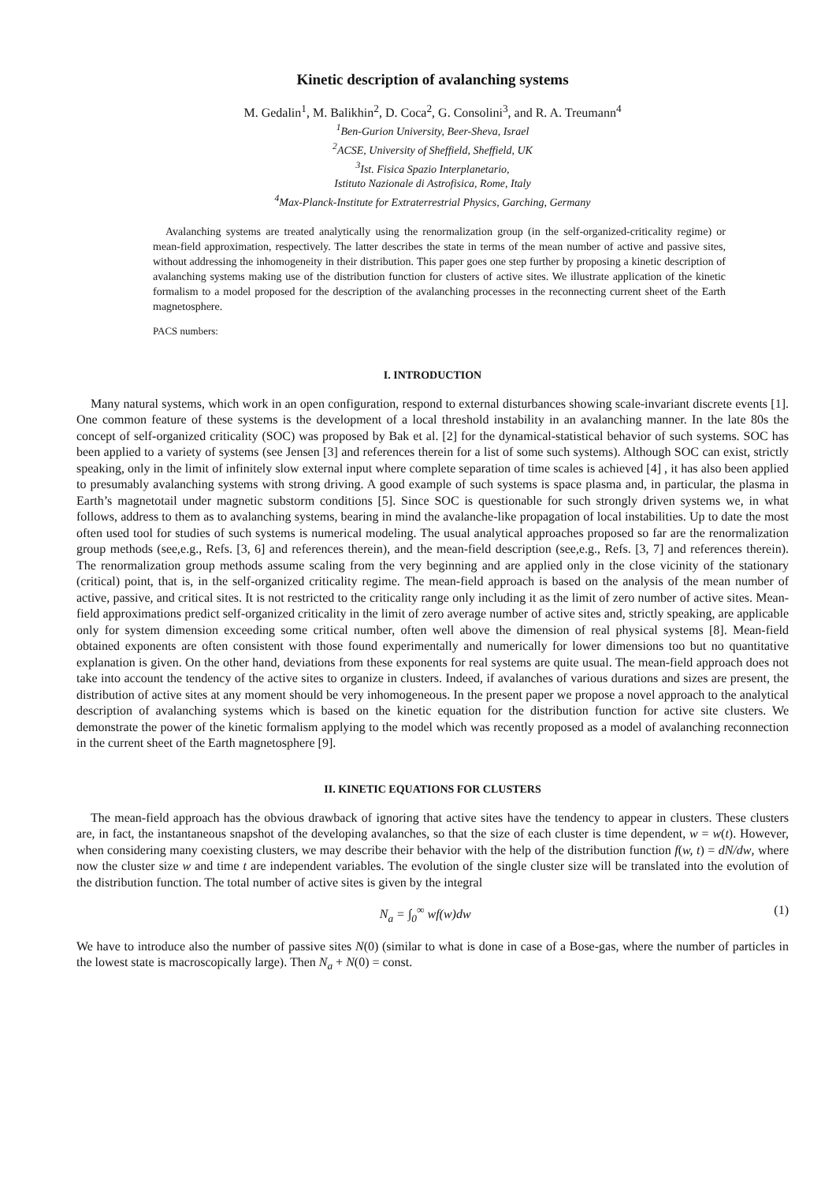Kinetic description of avalanching systems
M. Gedalin<sup>1</sup>, M. Balikhin<sup>2</sup>, D. Coca<sup>2</sup>, G. Consolini<sup>3</sup>, and R. A. Treumann<sup>4</sup>
<sup>1</sup> Ben-Gurion University, Beer-Sheva, Israel
<sup>2</sup> ACSE, University of Sheffield, Sheffield, UK
<sup>3</sup> Ist. Fisica Spazio Interplanetario,
Istituto Nazionale di Astrofisica, Rome, Italy
<sup>4</sup> Max-Planck-Institute for Extraterrestrial Physics, Garching, Germany
Avalanching systems are treated analytically using the renormalization group (in the self-organized-criticality regime) or mean-field approximation, respectively. The latter describes the state in terms of the mean number of active and passive sites, without addressing the inhomogeneity in their distribution. This paper goes one step further by proposing a kinetic description of avalanching systems making use of the distribution function for clusters of active sites. We illustrate application of the kinetic formalism to a model proposed for the description of the avalanching processes in the reconnecting current sheet of the Earth magnetosphere.
PACS numbers:
I. INTRODUCTION
Many natural systems, which work in an open configuration, respond to external disturbances showing scale-invariant discrete events [1]. One common feature of these systems is the development of a local threshold instability in an avalanching manner. In the late 80s the concept of self-organized criticality (SOC) was proposed by Bak et al. [2] for the dynamical-statistical behavior of such systems. SOC has been applied to a variety of systems (see Jensen [3] and references therein for a list of some such systems). Although SOC can exist, strictly speaking, only in the limit of infinitely slow external input where complete separation of time scales is achieved [4] , it has also been applied to presumably avalanching systems with strong driving. A good example of such systems is space plasma and, in particular, the plasma in Earth’s magnetotail under magnetic substorm conditions [5]. Since SOC is questionable for such strongly driven systems we, in what follows, address to them as to avalanching systems, bearing in mind the avalanche-like propagation of local instabilities. Up to date the most often used tool for studies of such systems is numerical modeling. The usual analytical approaches proposed so far are the renormalization group methods (see,e.g., Refs. [3, 6] and references therein), and the mean-field description (see,e.g., Refs. [3, 7] and references therein). The renormalization group methods assume scaling from the very beginning and are applied only in the close vicinity of the stationary (critical) point, that is, in the self-organized criticality regime. The mean-field approach is based on the analysis of the mean number of active, passive, and critical sites. It is not restricted to the criticality range only including it as the limit of zero number of active sites. Mean-field approximations predict self-organized criticality in the limit of zero average number of active sites and, strictly speaking, are applicable only for system dimension exceeding some critical number, often well above the dimension of real physical systems [8]. Mean-field obtained exponents are often consistent with those found experimentally and numerically for lower dimensions too but no quantitative explanation is given. On the other hand, deviations from these exponents for real systems are quite usual. The mean-field approach does not take into account the tendency of the active sites to organize in clusters. Indeed, if avalanches of various durations and sizes are present, the distribution of active sites at any moment should be very inhomogeneous. In the present paper we propose a novel approach to the analytical description of avalanching systems which is based on the kinetic equation for the distribution function for active site clusters. We demonstrate the power of the kinetic formalism applying to the model which was recently proposed as a model of avalanching reconnection in the current sheet of the Earth magnetosphere [9].
II. KINETIC EQUATIONS FOR CLUSTERS
The mean-field approach has the obvious drawback of ignoring that active sites have the tendency to appear in clusters. These clusters are, in fact, the instantaneous snapshot of the developing avalanches, so that the size of each cluster is time dependent, w = w(t). However, when considering many coexisting clusters, we may describe their behavior with the help of the distribution function f(w, t) = dN/dw, where now the cluster size w and time t are independent variables. The evolution of the single cluster size will be translated into the evolution of the distribution function. The total number of active sites is given by the integral
N<sub>a</sub> = ∫<sub>0</sub><sup>∞</sup> wf(w)dw (1)
We have to introduce also the number of passive sites N(0) (similar to what is done in case of a Bose-gas, where the number of particles in the lowest state is macroscopically large). Then N<sub>a</sub> + N(0) = const.